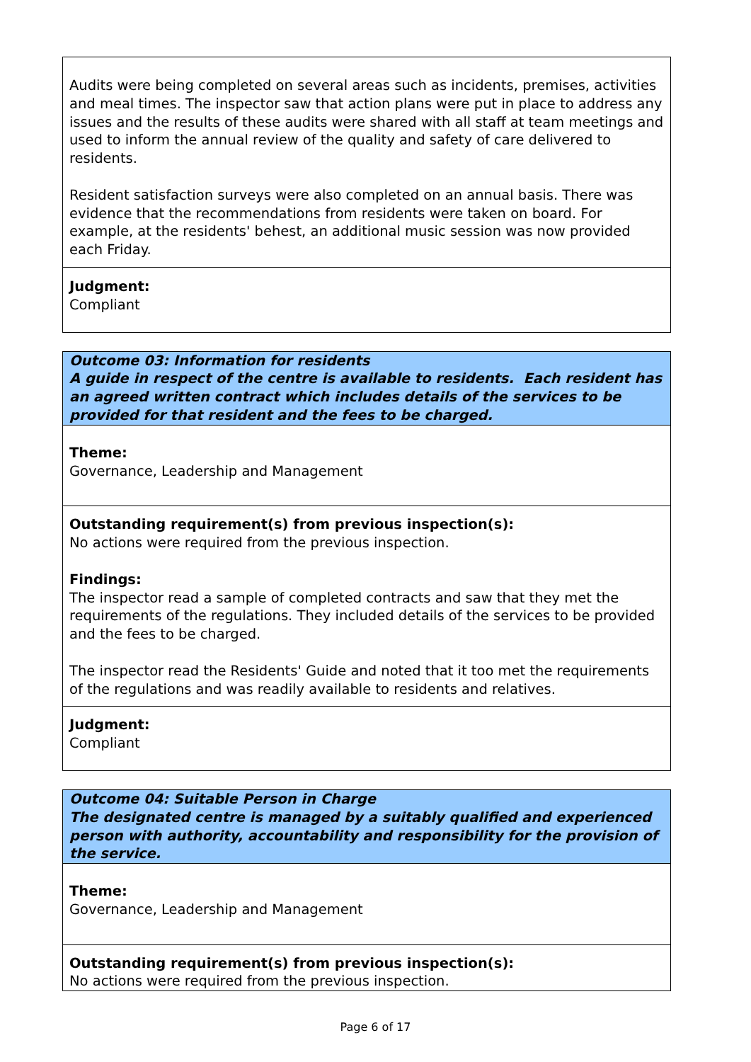Audits were being completed on several areas such as incidents, premises, activities and meal times. The inspector saw that action plans were put in place to address any issues and the results of these audits were shared with all staff at team meetings and used to inform the annual review of the quality and safety of care delivered to residents.
Resident satisfaction surveys were also completed on an annual basis. There was evidence that the recommendations from residents were taken on board. For example, at the residents' behest, an additional music session was now provided each Friday.
Judgment:
Compliant
Outcome 03: Information for residents
A guide in respect of the centre is available to residents. Each resident has an agreed written contract which includes details of the services to be provided for that resident and the fees to be charged.
Theme:
Governance, Leadership and Management
Outstanding requirement(s) from previous inspection(s):
No actions were required from the previous inspection.
Findings:
The inspector read a sample of completed contracts and saw that they met the requirements of the regulations. They included details of the services to be provided and the fees to be charged.
The inspector read the Residents' Guide and noted that it too met the requirements of the regulations and was readily available to residents and relatives.
Judgment:
Compliant
Outcome 04: Suitable Person in Charge
The designated centre is managed by a suitably qualified and experienced person with authority, accountability and responsibility for the provision of the service.
Theme:
Governance, Leadership and Management
Outstanding requirement(s) from previous inspection(s):
No actions were required from the previous inspection.
Page 6 of 17